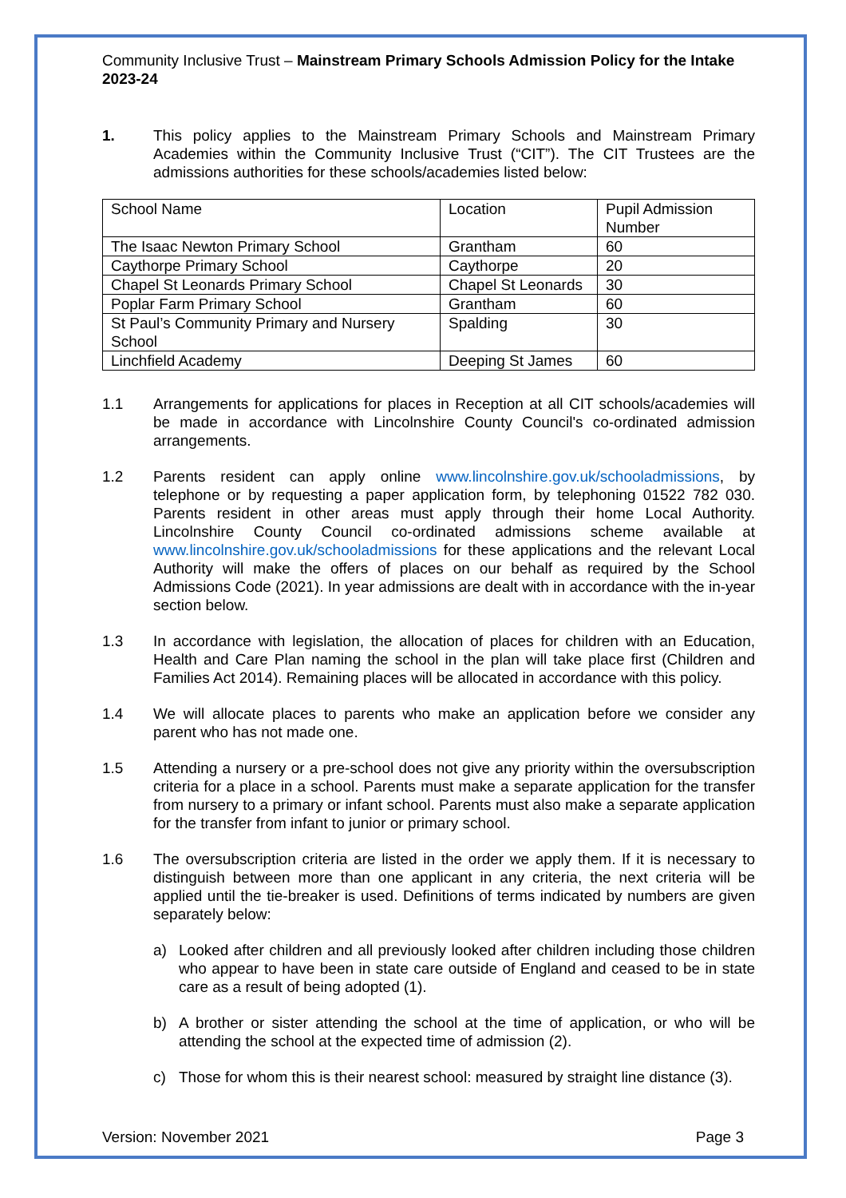Community Inclusive Trust – Mainstream Primary Schools Admission Policy for the Intake 2023-24
1. This policy applies to the Mainstream Primary Schools and Mainstream Primary Academies within the Community Inclusive Trust (“CIT”). The CIT Trustees are the admissions authorities for these schools/academies listed below:
| School Name | Location | Pupil Admission Number |
| The Isaac Newton Primary School | Grantham | 60 |
| Caythorpe Primary School | Caythorpe | 20 |
| Chapel St Leonards Primary School | Chapel St Leonards | 30 |
| Poplar Farm Primary School | Grantham | 60 |
| St Paul’s Community Primary and Nursery School | Spalding | 30 |
| Linchfield Academy | Deeping St James | 60 |
1.1 Arrangements for applications for places in Reception at all CIT schools/academies will be made in accordance with Lincolnshire County Council's co-ordinated admission arrangements.
1.2 Parents resident can apply online www.lincolnshire.gov.uk/schooladmissions, by telephone or by requesting a paper application form, by telephoning 01522 782 030. Parents resident in other areas must apply through their home Local Authority. Lincolnshire County Council co-ordinated admissions scheme available at www.lincolnshire.gov.uk/schooladmissions for these applications and the relevant Local Authority will make the offers of places on our behalf as required by the School Admissions Code (2021). In year admissions are dealt with in accordance with the in-year section below.
1.3 In accordance with legislation, the allocation of places for children with an Education, Health and Care Plan naming the school in the plan will take place first (Children and Families Act 2014). Remaining places will be allocated in accordance with this policy.
1.4 We will allocate places to parents who make an application before we consider any parent who has not made one.
1.5 Attending a nursery or a pre-school does not give any priority within the oversubscription criteria for a place in a school. Parents must make a separate application for the transfer from nursery to a primary or infant school. Parents must also make a separate application for the transfer from infant to junior or primary school.
1.6 The oversubscription criteria are listed in the order we apply them. If it is necessary to distinguish between more than one applicant in any criteria, the next criteria will be applied until the tie-breaker is used. Definitions of terms indicated by numbers are given separately below:
a) Looked after children and all previously looked after children including those children who appear to have been in state care outside of England and ceased to be in state care as a result of being adopted (1).
b) A brother or sister attending the school at the time of application, or who will be attending the school at the expected time of admission (2).
c) Those for whom this is their nearest school: measured by straight line distance (3).
Version: November 2021 Page 3